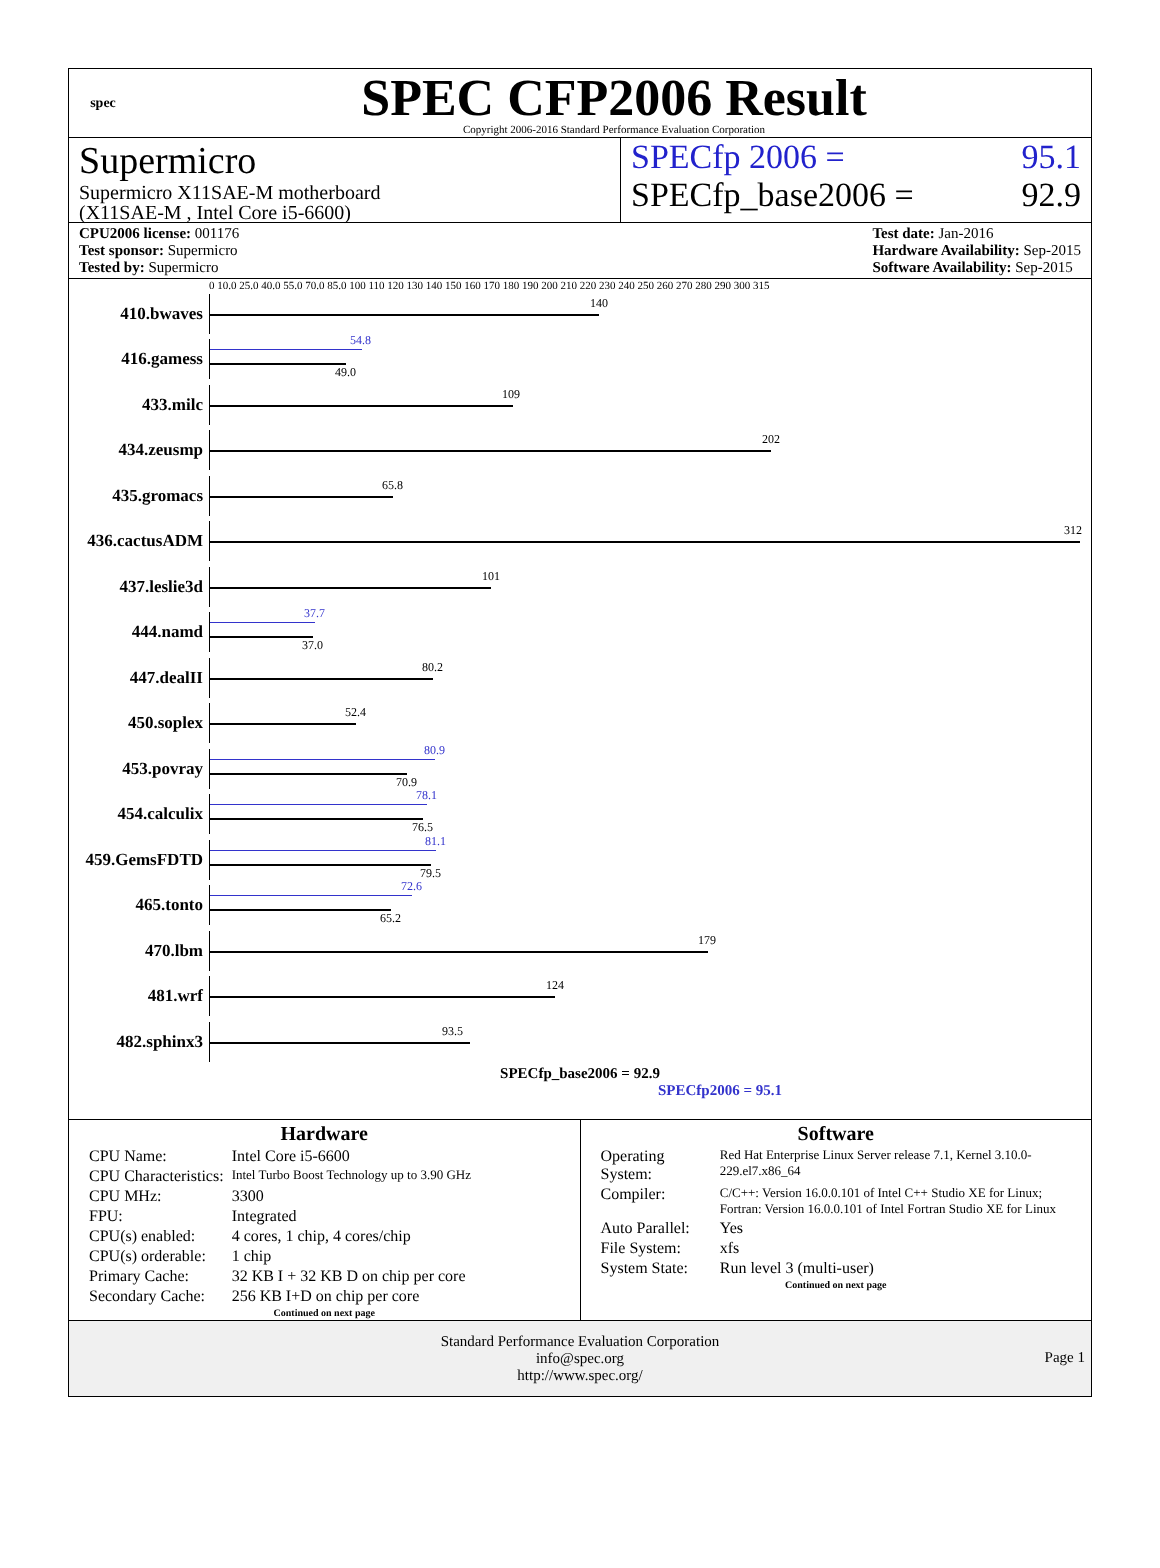spec
SPEC CFP2006 Result
Copyright 2006-2016 Standard Performance Evaluation Corporation
Supermicro
Supermicro X11SAE-M motherboard
(X11SAE-M , Intel Core i5-6600)
SPECfp 2006 = 95.1
SPECfp_base2006 = 92.9
CPU2006 license: 001176
Test sponsor: Supermicro
Tested by: Supermicro
Test date: Jan-2016
Hardware Availability: Sep-2015
Software Availability: Sep-2015
0 10.0 25.0 40.0 55.0 70.0 85.0 100 110 120 130 140 150 160 170 180 190 200 210 220 230 240 250 260 270 280 290 300 315
410.bwaves
140
416.gamess
54.8
49.0
433.milc
109
434.zeusmp
202
435.gromacs
65.8
436.cactusADM
312
437.leslie3d
101
444.namd
37.7
37.0
447.dealII
80.2
450.soplex
52.4
453.povray
80.9
70.9
454.calculix
78.1
76.5
459.GemsFDTD
81.1
79.5
465.tonto
72.6
65.2
470.lbm
179
481.wrf
124
482.sphinx3
93.5
SPECfp_base2006 = 92.9
SPECfp2006 = 95.1
Hardware
| CPU Name: | Intel Core i5-6600 |
| CPU Characteristics: | Intel Turbo Boost Technology up to 3.90 GHz |
| CPU MHz: | 3300 |
| FPU: | Integrated |
| CPU(s) enabled: | 4 cores, 1 chip, 4 cores/chip |
| CPU(s) orderable: | 1 chip |
| Primary Cache: | 32 KB I + 32 KB D on chip per core |
| Secondary Cache: | 256 KB I+D on chip per core |
Continued on next page
Software
| Operating System: | Red Hat Enterprise Linux Server release 7.1, Kernel 3.10.0-229.el7.x86_64 |
| Compiler: | C/C++: Version 16.0.0.101 of Intel C++ Studio XE for Linux; Fortran: Version 16.0.0.101 of Intel Fortran Studio XE for Linux |
| Auto Parallel: | Yes |
| File System: | xfs |
| System State: | Run level 3 (multi-user) |
Continued on next page
Standard Performance Evaluation Corporation
info@spec.org
http://www.spec.org/
Page 1